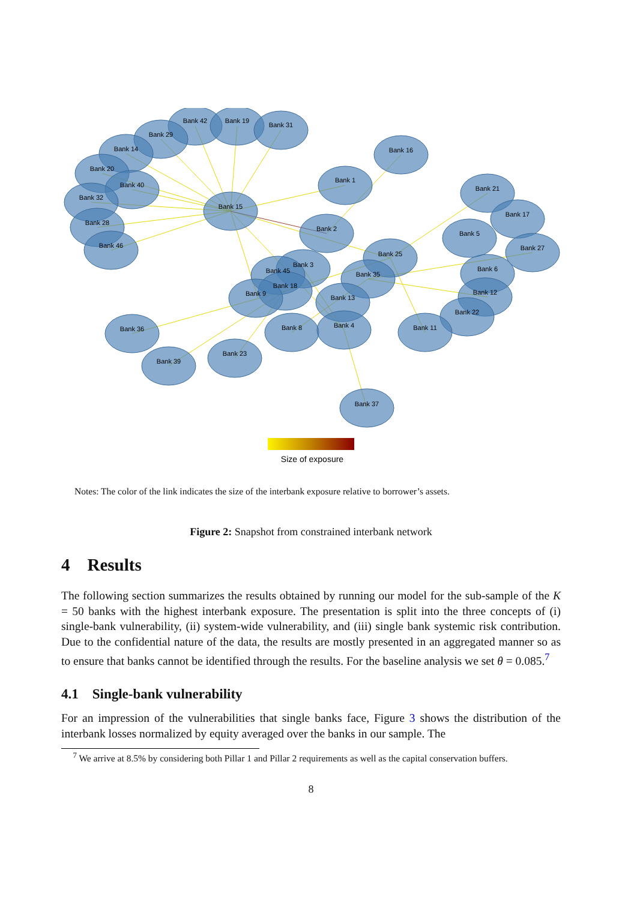Bank 42
Bank 19
Bank 31
Bank 29
Bank 14
Bank 20
Bank 40
Bank 32
Bank 28
Bank 46
Bank 15
Bank 16
Bank 1
Bank 21
Bank 17
Bank 2
Bank 5
Bank 27
Bank 25
Bank 6
Bank 3
Bank 45
Bank 35
Bank 18
Bank 12
Bank 9
Bank 13
Bank 22
Bank 8
Bank 4
Bank 11
Bank 36
Bank 39
Bank 23
Bank 37
Size of exposure
Notes: The color of the link indicates the size of the interbank exposure relative to borrower’s assets.
Figure 2: Snapshot from constrained interbank network
4 Results
The following section summarizes the results obtained by running our model for the sub-sample of the K = 50 banks with the highest interbank exposure. The presentation is split into the three concepts of (i) single-bank vulnerability, (ii) system-wide vulnerability, and (iii) single bank systemic risk contribution. Due to the confidential nature of the data, the results are mostly presented in an aggregated manner so as to ensure that banks cannot be identified through the results. For the baseline analysis we set θ = 0.085.<sup>7</sup>
4.1 Single-bank vulnerability
For an impression of the vulnerabilities that single banks face, Figure 3 shows the distribution of the interbank losses normalized by equity averaged over the banks in our sample. The
<sup>7</sup> We arrive at 8.5% by considering both Pillar 1 and Pillar 2 requirements as well as the capital conservation buffers.
8